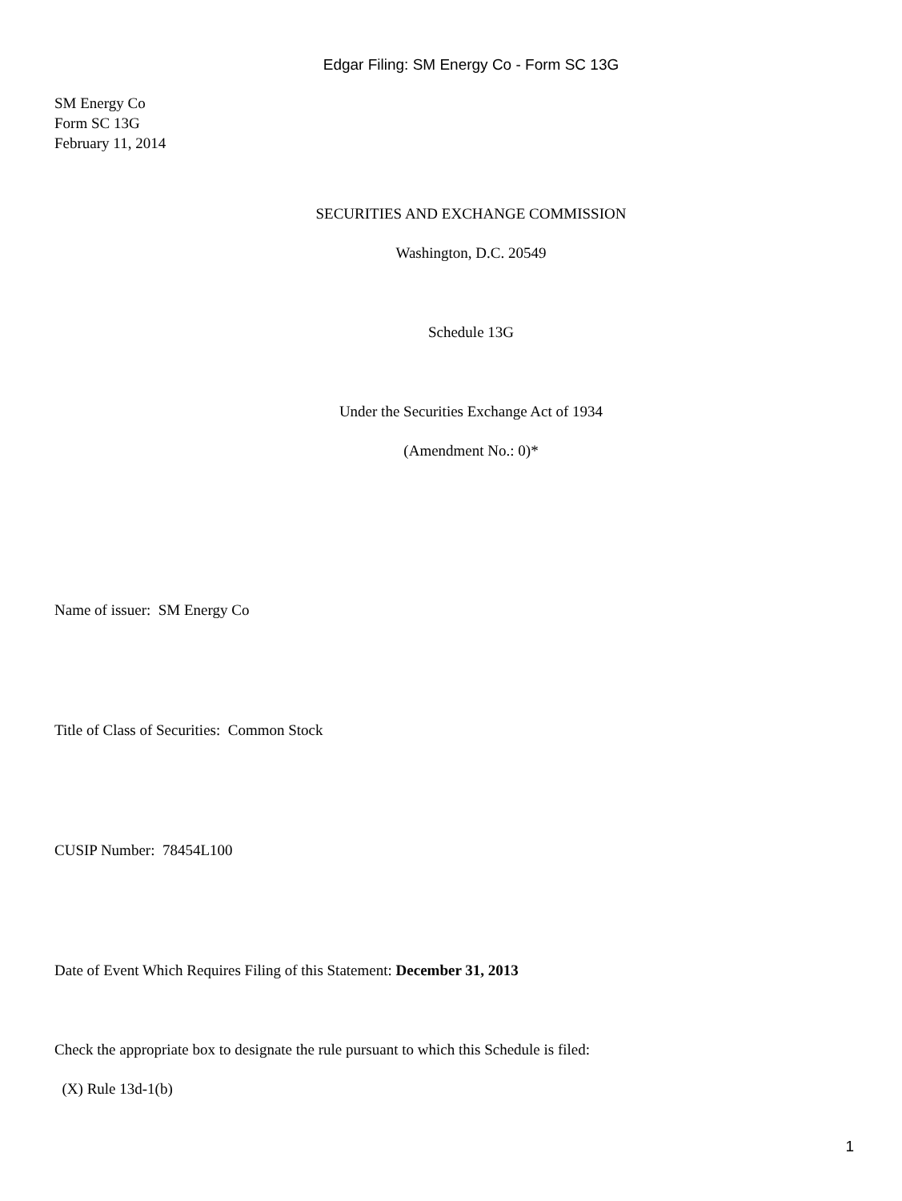Edgar Filing: SM Energy Co - Form SC 13G
SM Energy Co
Form SC 13G
February 11, 2014
SECURITIES AND EXCHANGE COMMISSION
Washington, D.C. 20549
Schedule 13G
Under the Securities Exchange Act of 1934
(Amendment No.: 0)*
Name of issuer: SM Energy Co
Title of Class of Securities: Common Stock
CUSIP Number: 78454L100
Date of Event Which Requires Filing of this Statement: December 31, 2013
Check the appropriate box to designate the rule pursuant to which this Schedule is filed:
(X) Rule 13d-1(b)
1